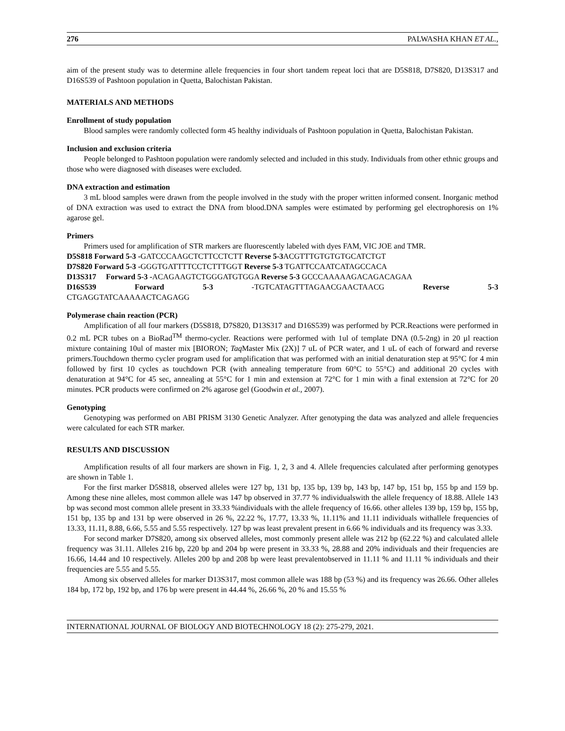276 PALWASHA KHAN ET AL.,
aim of the present study was to determine allele frequencies in four short tandem repeat loci that are D5S818, D7S820, D13S317 and D16S539 of Pashtoon population in Quetta, Balochistan Pakistan.
MATERIALS AND METHODS
Enrollment of study population
Blood samples were randomly collected form 45 healthy individuals of Pashtoon population in Quetta, Balochistan Pakistan.
Inclusion and exclusion criteria
People belonged to Pashtoon population were randomly selected and included in this study. Individuals from other ethnic groups and those who were diagnosed with diseases were excluded.
DNA extraction and estimation
3 mL blood samples were drawn from the people involved in the study with the proper written informed consent. Inorganic method of DNA extraction was used to extract the DNA from blood.DNA samples were estimated by performing gel electrophoresis on 1% agarose gel.
Primers
Primers used for amplification of STR markers are fluorescently labeled with dyes FAM, VIC JOE and TMR.
D5S818 Forward 5-3 -GATCCCAAGCTCTTCCTCTT Reverse 5-3 ACGTTTGTGTGTGCATCTGT
D7S820 Forward 5-3 -GGGTGATTTTCCTCTTTGGT Reverse 5-3 TGATTCCAATCATAGCCACA
D13S317 Forward 5-3 -ACAGAAGTCTGGGATGTGGA Reverse 5-3 GCCCAAAAAGACAGACAGAA
D16S539 Forward 5-3 -TGTCATAGTTTAGAACGAACTAACG Reverse 5-3
CTGAGGTATCAAAAACTCAGAGG
Polymerase chain reaction (PCR)
Amplification of all four markers (D5S818, D7S820, D13S317 and D16S539) was performed by PCR.Reactions were performed in 0.2 mL PCR tubes on a BioRad<sup>TM</sup> thermo-cycler. Reactions were performed with 1ul of template DNA (0.5-2ng) in 20 µl reaction mixture containing 10ul of master mix [BIORON; Taq Master Mix (2X)] 7 uL of PCR water, and 1 uL of each of forward and reverse primers.Touchdown thermo cycler program used for amplification that was performed with an initial denaturation step at 95°C for 4 min followed by first 10 cycles as touchdown PCR (with annealing temperature from 60°C to 55°C) and additional 20 cycles with denaturation at 94°C for 45 sec, annealing at 55°C for 1 min and extension at 72°C for 1 min with a final extension at 72°C for 20 minutes. PCR products were confirmed on 2% agarose gel (Goodwin et al., 2007).
Genotyping
Genotyping was performed on ABI PRISM 3130 Genetic Analyzer. After genotyping the data was analyzed and allele frequencies were calculated for each STR marker.
RESULTS AND DISCUSSION
Amplification results of all four markers are shown in Fig. 1, 2, 3 and 4. Allele frequencies calculated after performing genotypes are shown in Table 1.
For the first marker D5S818, observed alleles were 127 bp, 131 bp, 135 bp, 139 bp, 143 bp, 147 bp, 151 bp, 155 bp and 159 bp. Among these nine alleles, most common allele was 147 bp observed in 37.77 % individualswith the allele frequency of 18.88. Allele 143 bp was second most common allele present in 33.33 %individuals with the allele frequency of 16.66. other alleles 139 bp, 159 bp, 155 bp, 151 bp, 135 bp and 131 bp were observed in 26 %, 22.22 %, 17.77, 13.33 %, 11.11% and 11.11 individuals withallele frequencies of 13.33, 11.11, 8.88, 6.66, 5.55 and 5.55 respectively. 127 bp was least prevalent present in 6.66 % individuals and its frequency was 3.33.
For second marker D7S820, among six observed alleles, most commonly present allele was 212 bp (62.22 %) and calculated allele frequency was 31.11. Alleles 216 bp, 220 bp and 204 bp were present in 33.33 %, 28.88 and 20% individuals and their frequencies are 16.66, 14.44 and 10 respectively. Alleles 200 bp and 208 bp were least prevalentobserved in 11.11 % and 11.11 % individuals and their frequencies are 5.55 and 5.55.
Among six observed alleles for marker D13S317, most common allele was 188 bp (53 %) and its frequency was 26.66. Other alleles 184 bp, 172 bp, 192 bp, and 176 bp were present in 44.44 %, 26.66 %, 20 % and 15.55 %
INTERNATIONAL JOURNAL OF BIOLOGY AND BIOTECHNOLOGY 18 (2): 275-279, 2021.